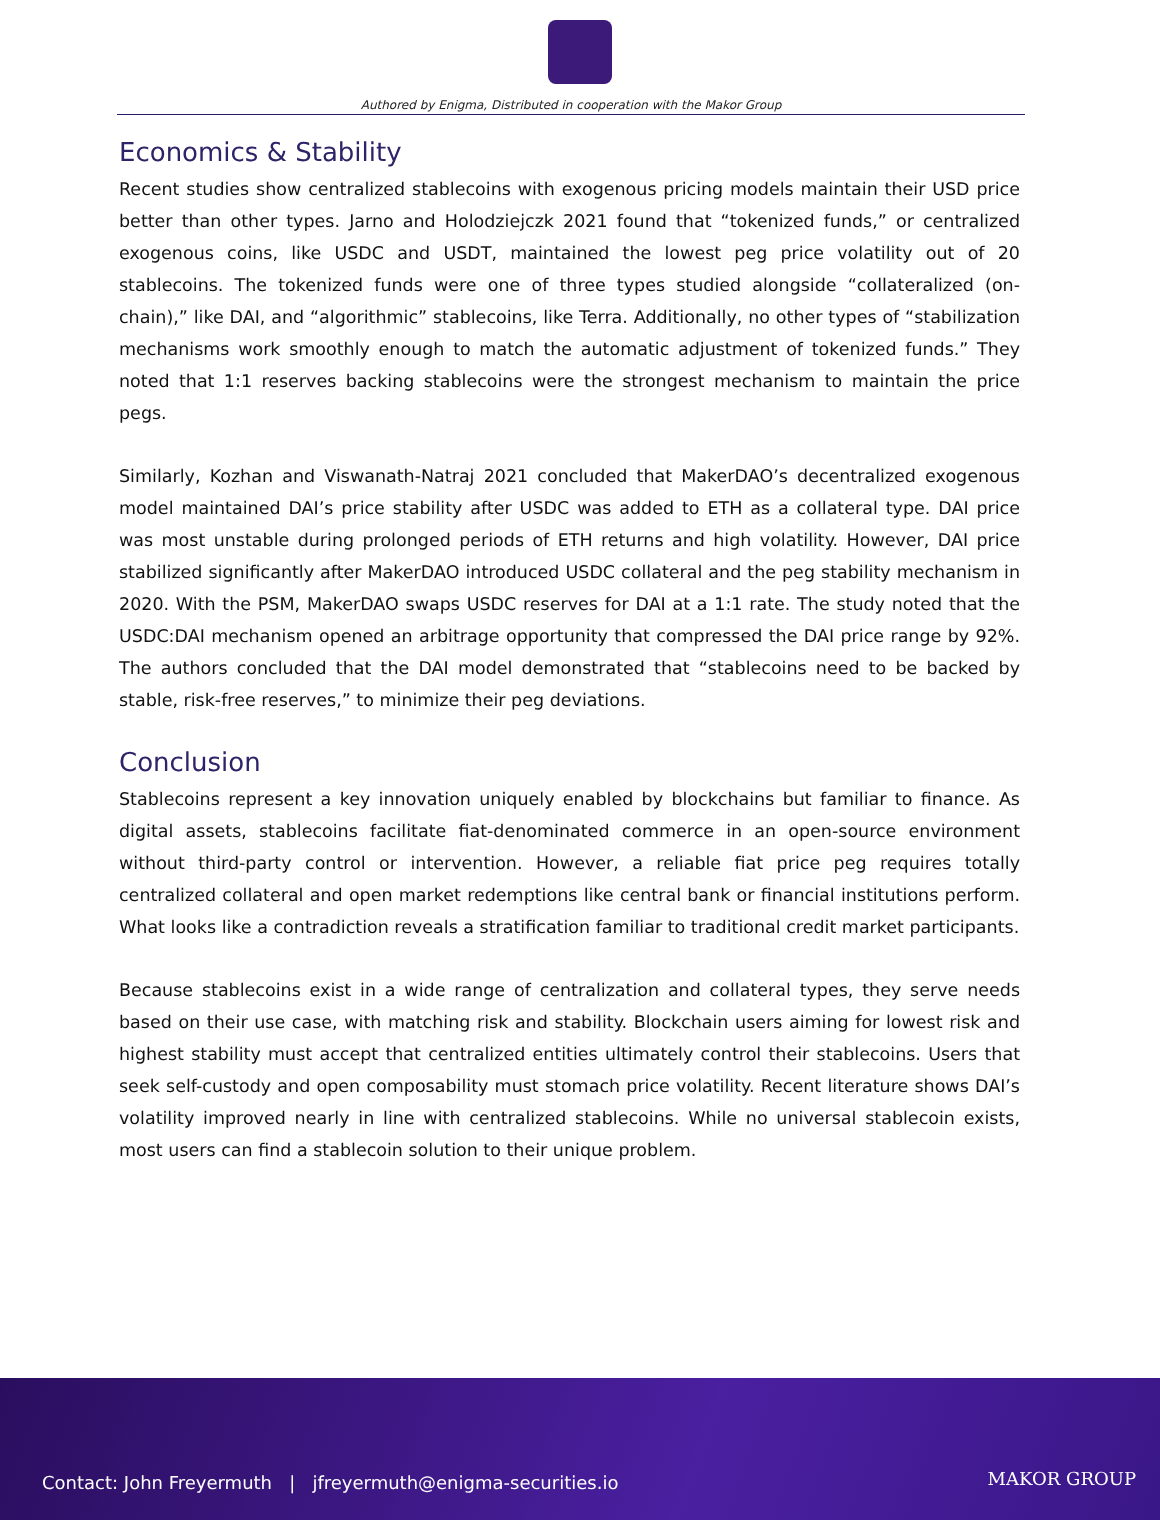Authored by Enigma, Distributed in cooperation with the Makor Group
Economics & Stability
Recent studies show centralized stablecoins with exogenous pricing models maintain their USD price better than other types. Jarno and Holodziejczk 2021 found that “tokenized funds,” or centralized exogenous coins, like USDC and USDT, maintained the lowest peg price volatility out of 20 stablecoins. The tokenized funds were one of three types studied alongside “collateralized (on-chain),” like DAI, and “algorithmic” stablecoins, like Terra. Additionally, no other types of “stabilization mechanisms work smoothly enough to match the automatic adjustment of tokenized funds.” They noted that 1:1 reserves backing stablecoins were the strongest mechanism to maintain the price pegs.
Similarly, Kozhan and Viswanath-Natraj 2021 concluded that MakerDAO’s decentralized exogenous model maintained DAI’s price stability after USDC was added to ETH as a collateral type. DAI price was most unstable during prolonged periods of ETH returns and high volatility. However, DAI price stabilized significantly after MakerDAO introduced USDC collateral and the peg stability mechanism in 2020. With the PSM, MakerDAO swaps USDC reserves for DAI at a 1:1 rate. The study noted that the USDC:DAI mechanism opened an arbitrage opportunity that compressed the DAI price range by 92%. The authors concluded that the DAI model demonstrated that “stablecoins need to be backed by stable, risk-free reserves,” to minimize their peg deviations.
Conclusion
Stablecoins represent a key innovation uniquely enabled by blockchains but familiar to finance. As digital assets, stablecoins facilitate fiat-denominated commerce in an open-source environment without third-party control or intervention. However, a reliable fiat price peg requires totally centralized collateral and open market redemptions like central bank or financial institutions perform. What looks like a contradiction reveals a stratification familiar to traditional credit market participants.
Because stablecoins exist in a wide range of centralization and collateral types, they serve needs based on their use case, with matching risk and stability. Blockchain users aiming for lowest risk and highest stability must accept that centralized entities ultimately control their stablecoins. Users that seek self-custody and open composability must stomach price volatility. Recent literature shows DAI’s volatility improved nearly in line with centralized stablecoins. While no universal stablecoin exists, most users can find a stablecoin solution to their unique problem.
Contact: John Freyermuth | jfreyermuth@enigma-securities.io
MAKOR GROUP